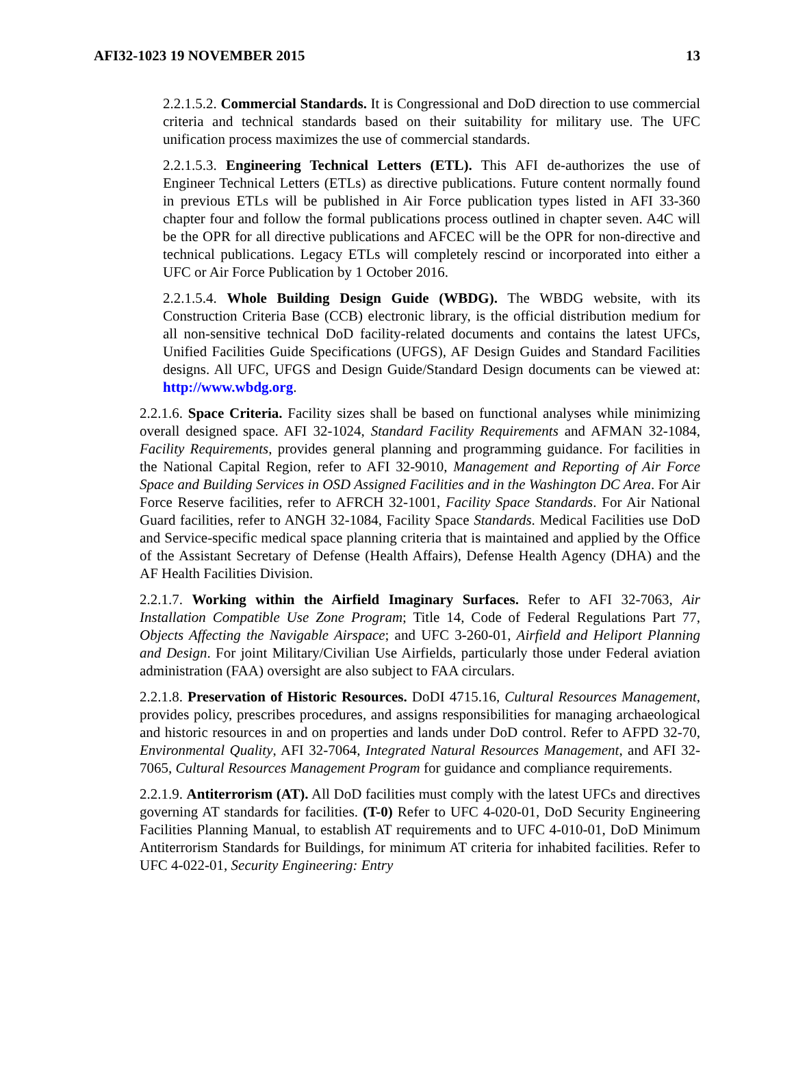AFI32-1023 19 NOVEMBER 2015 13
2.2.1.5.2. Commercial Standards. It is Congressional and DoD direction to use commercial criteria and technical standards based on their suitability for military use. The UFC unification process maximizes the use of commercial standards.
2.2.1.5.3. Engineering Technical Letters (ETL). This AFI de-authorizes the use of Engineer Technical Letters (ETLs) as directive publications. Future content normally found in previous ETLs will be published in Air Force publication types listed in AFI 33-360 chapter four and follow the formal publications process outlined in chapter seven. A4C will be the OPR for all directive publications and AFCEC will be the OPR for non-directive and technical publications. Legacy ETLs will completely rescind or incorporated into either a UFC or Air Force Publication by 1 October 2016.
2.2.1.5.4. Whole Building Design Guide (WBDG). The WBDG website, with its Construction Criteria Base (CCB) electronic library, is the official distribution medium for all non-sensitive technical DoD facility-related documents and contains the latest UFCs, Unified Facilities Guide Specifications (UFGS), AF Design Guides and Standard Facilities designs. All UFC, UFGS and Design Guide/Standard Design documents can be viewed at: http://www.wbdg.org.
2.2.1.6. Space Criteria. Facility sizes shall be based on functional analyses while minimizing overall designed space. AFI 32-1024, Standard Facility Requirements and AFMAN 32-1084, Facility Requirements, provides general planning and programming guidance. For facilities in the National Capital Region, refer to AFI 32-9010, Management and Reporting of Air Force Space and Building Services in OSD Assigned Facilities and in the Washington DC Area. For Air Force Reserve facilities, refer to AFRCH 32-1001, Facility Space Standards. For Air National Guard facilities, refer to ANGH 32-1084, Facility Space Standards. Medical Facilities use DoD and Service-specific medical space planning criteria that is maintained and applied by the Office of the Assistant Secretary of Defense (Health Affairs), Defense Health Agency (DHA) and the AF Health Facilities Division.
2.2.1.7. Working within the Airfield Imaginary Surfaces. Refer to AFI 32-7063, Air Installation Compatible Use Zone Program; Title 14, Code of Federal Regulations Part 77, Objects Affecting the Navigable Airspace; and UFC 3-260-01, Airfield and Heliport Planning and Design. For joint Military/Civilian Use Airfields, particularly those under Federal aviation administration (FAA) oversight are also subject to FAA circulars.
2.2.1.8. Preservation of Historic Resources. DoDI 4715.16, Cultural Resources Management, provides policy, prescribes procedures, and assigns responsibilities for managing archaeological and historic resources in and on properties and lands under DoD control. Refer to AFPD 32-70, Environmental Quality, AFI 32-7064, Integrated Natural Resources Management, and AFI 32-7065, Cultural Resources Management Program for guidance and compliance requirements.
2.2.1.9. Antiterrorism (AT). All DoD facilities must comply with the latest UFCs and directives governing AT standards for facilities. (T-0) Refer to UFC 4-020-01, DoD Security Engineering Facilities Planning Manual, to establish AT requirements and to UFC 4-010-01, DoD Minimum Antiterrorism Standards for Buildings, for minimum AT criteria for inhabited facilities. Refer to UFC 4-022-01, Security Engineering: Entry